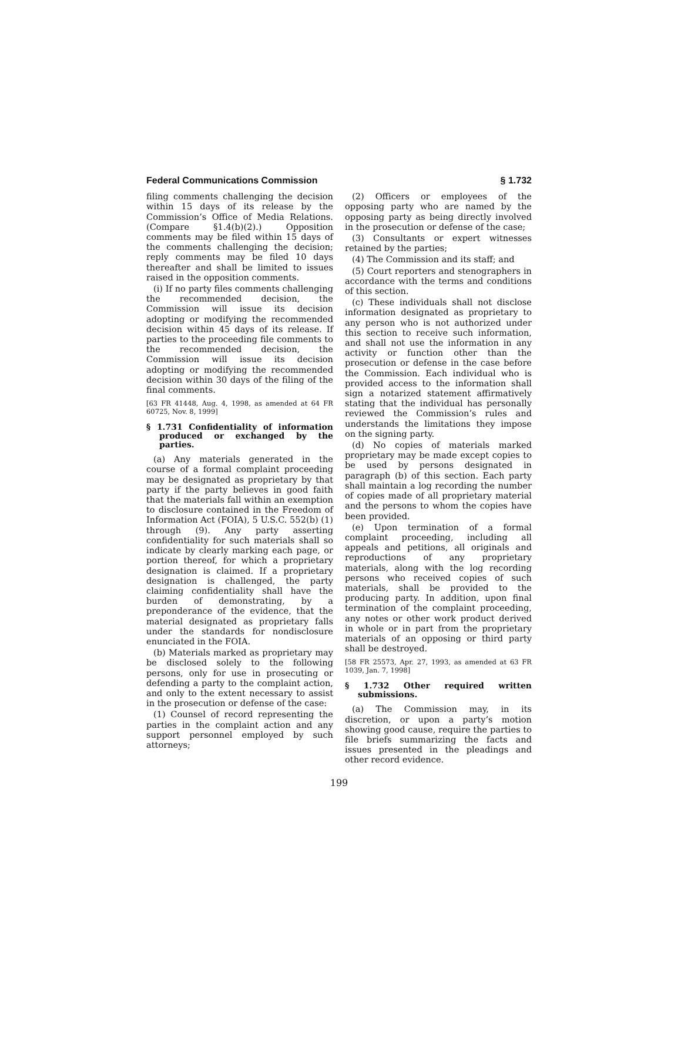Federal Communications Commission § 1.732
filing comments challenging the decision within 15 days of its release by the Commission’s Office of Media Relations. (Compare §1.4(b)(2).) Opposition comments may be filed within 15 days of the comments challenging the decision; reply comments may be filed 10 days thereafter and shall be limited to issues raised in the opposition comments.
(i) If no party files comments challenging the recommended decision, the Commission will issue its decision adopting or modifying the recommended decision within 45 days of its release. If parties to the proceeding file comments to the recommended decision, the Commission will issue its decision adopting or modifying the recommended decision within 30 days of the filing of the final comments.
[63 FR 41448, Aug. 4, 1998, as amended at 64 FR 60725, Nov. 8, 1999]
§ 1.731 Confidentiality of information produced or exchanged by the parties.
(a) Any materials generated in the course of a formal complaint proceeding may be designated as proprietary by that party if the party believes in good faith that the materials fall within an exemption to disclosure contained in the Freedom of Information Act (FOIA), 5 U.S.C. 552(b) (1) through (9). Any party asserting confidentiality for such materials shall so indicate by clearly marking each page, or portion thereof, for which a proprietary designation is claimed. If a proprietary designation is challenged, the party claiming confidentiality shall have the burden of demonstrating, by a preponderance of the evidence, that the material designated as proprietary falls under the standards for nondisclosure enunciated in the FOIA.
(b) Materials marked as proprietary may be disclosed solely to the following persons, only for use in prosecuting or defending a party to the complaint action, and only to the extent necessary to assist in the prosecution or defense of the case:
(1) Counsel of record representing the parties in the complaint action and any support personnel employed by such attorneys;
(2) Officers or employees of the opposing party who are named by the opposing party as being directly involved in the prosecution or defense of the case;
(3) Consultants or expert witnesses retained by the parties;
(4) The Commission and its staff; and
(5) Court reporters and stenographers in accordance with the terms and conditions of this section.
(c) These individuals shall not disclose information designated as proprietary to any person who is not authorized under this section to receive such information, and shall not use the information in any activity or function other than the prosecution or defense in the case before the Commission. Each individual who is provided access to the information shall sign a notarized statement affirmatively stating that the individual has personally reviewed the Commission’s rules and understands the limitations they impose on the signing party.
(d) No copies of materials marked proprietary may be made except copies to be used by persons designated in paragraph (b) of this section. Each party shall maintain a log recording the number of copies made of all proprietary material and the persons to whom the copies have been provided.
(e) Upon termination of a formal complaint proceeding, including all appeals and petitions, all originals and reproductions of any proprietary materials, along with the log recording persons who received copies of such materials, shall be provided to the producing party. In addition, upon final termination of the complaint proceeding, any notes or other work product derived in whole or in part from the proprietary materials of an opposing or third party shall be destroyed.
[58 FR 25573, Apr. 27, 1993, as amended at 63 FR 1039, Jan. 7, 1998]
§ 1.732 Other required written submissions.
(a) The Commission may, in its discretion, or upon a party’s motion showing good cause, require the parties to file briefs summarizing the facts and issues presented in the pleadings and other record evidence.
199